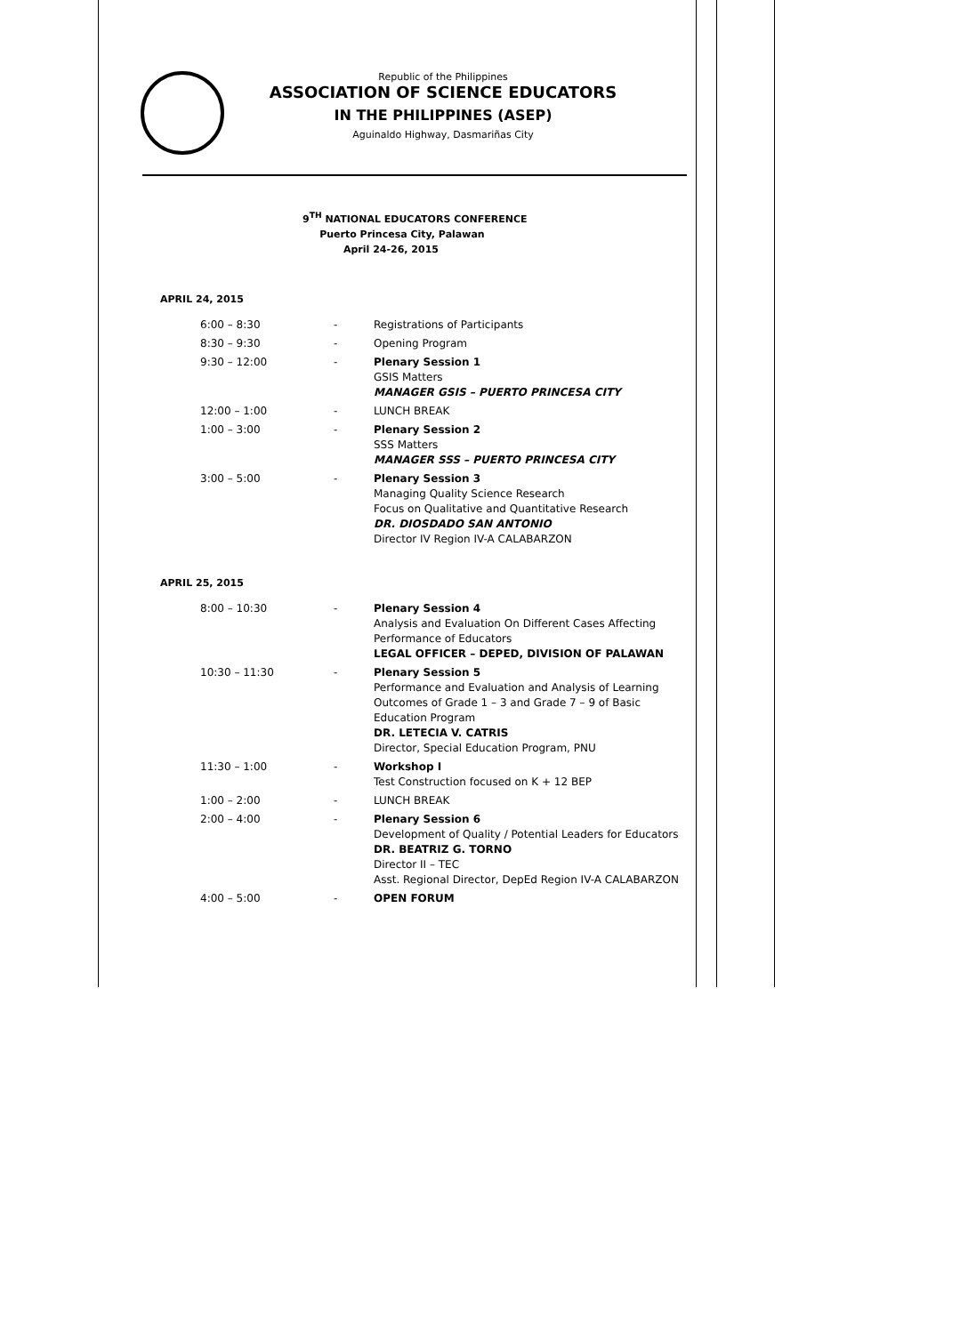Republic of the Philippines
ASSOCIATION OF SCIENCE EDUCATORS
IN THE PHILIPPINES (ASEP)
Aguinaldo Highway, Dasmariñas City
9<sup>TH</sup> NATIONAL EDUCATORS CONFERENCE
Puerto Princesa City, Palawan
April 24-26, 2015
| APRIL 24, 2015 | | |
| 6:00 – 8:30 | - | Registrations of Participants |
| 8:30 – 9:30 | - | Opening Program |
| 9:30 – 12:00 | - | Plenary Session 1 GSIS Matters MANAGER GSIS – PUERTO PRINCESA CITY |
| 12:00 – 1:00 | - | LUNCH BREAK |
| 1:00 – 3:00 | - | Plenary Session 2 SSS Matters MANAGER SSS – PUERTO PRINCESA CITY |
| 3:00 – 5:00 | - | Plenary Session 3 Managing Quality Science Research Focus on Qualitative and Quantitative Research DR. DIOSDADO SAN ANTONIO Director IV Region IV-A CALABARZON |
| APRIL 25, 2015 | | |
| 8:00 – 10:30 | - | Plenary Session 4 Analysis and Evaluation On Different Cases Affecting Performance of Educators LEGAL OFFICER – DEPED, DIVISION OF PALAWAN |
| 10:30 – 11:30 | - | Plenary Session 5 Performance and Evaluation and Analysis of Learning Outcomes of Grade 1 – 3 and Grade 7 – 9 of Basic Education Program DR. LETECIA V. CATRIS Director, Special Education Program, PNU |
| 11:30 – 1:00 | - | Workshop I Test Construction focused on K + 12 BEP |
| 1:00 – 2:00 | - | LUNCH BREAK |
| 2:00 – 4:00 | - | Plenary Session 6 Development of Quality / Potential Leaders for Educators DR. BEATRIZ G. TORNO Director II – TEC Asst. Regional Director, DepEd Region IV-A CALABARZON |
| 4:00 – 5:00 | - | OPEN FORUM |